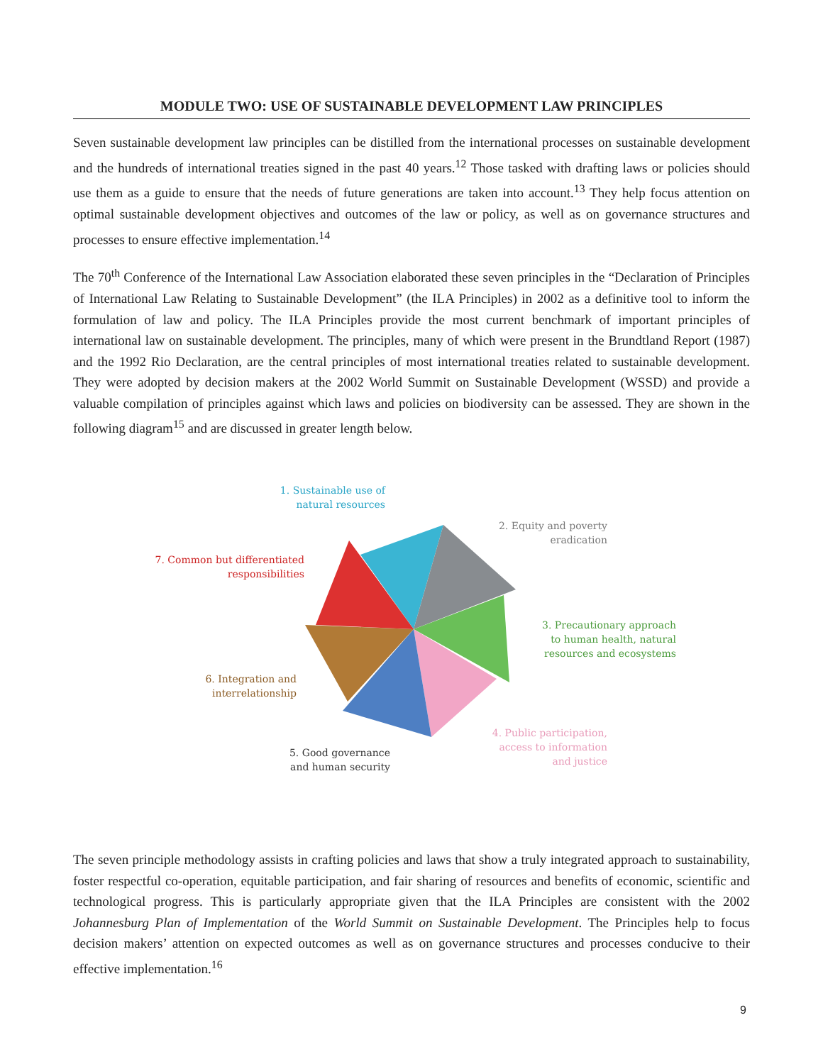MODULE TWO: USE OF SUSTAINABLE DEVELOPMENT LAW PRINCIPLES
Seven sustainable development law principles can be distilled from the international processes on sustainable development and the hundreds of international treaties signed in the past 40 years.<sup>12</sup> Those tasked with drafting laws or policies should use them as a guide to ensure that the needs of future generations are taken into account.<sup>13</sup> They help focus attention on optimal sustainable development objectives and outcomes of the law or policy, as well as on governance structures and processes to ensure effective implementation.<sup>14</sup>
The 70<sup>th</sup> Conference of the International Law Association elaborated these seven principles in the “Declaration of Principles of International Law Relating to Sustainable Development” (the ILA Principles) in 2002 as a definitive tool to inform the formulation of law and policy. The ILA Principles provide the most current benchmark of important principles of international law on sustainable development. The principles, many of which were present in the Brundtland Report (1987) and the 1992 Rio Declaration, are the central principles of most international treaties related to sustainable development. They were adopted by decision makers at the 2002 World Summit on Sustainable Development (WSSD) and provide a valuable compilation of principles against which laws and policies on biodiversity can be assessed. They are shown in the following diagram<sup>15</sup> and are discussed in greater length below.
1. Sustainable use of
natural resources
2. Equity and poverty
eradication
7. Common but differentiated
responsibilities
3. Precautionary approach
to human health, natural
resources and ecosystems
6. Integration and
interrelationship
4. Public participation,
access to information
and justice
5. Good governance
and human security
The seven principle methodology assists in crafting policies and laws that show a truly integrated approach to sustainability, foster respectful co-operation, equitable participation, and fair sharing of resources and benefits of economic, scientific and technological progress. This is particularly appropriate given that the ILA Principles are consistent with the 2002 Johannesburg Plan of Implementation of the World Summit on Sustainable Development. The Principles help to focus decision makers’ attention on expected outcomes as well as on governance structures and processes conducive to their effective implementation.<sup>16</sup>
9